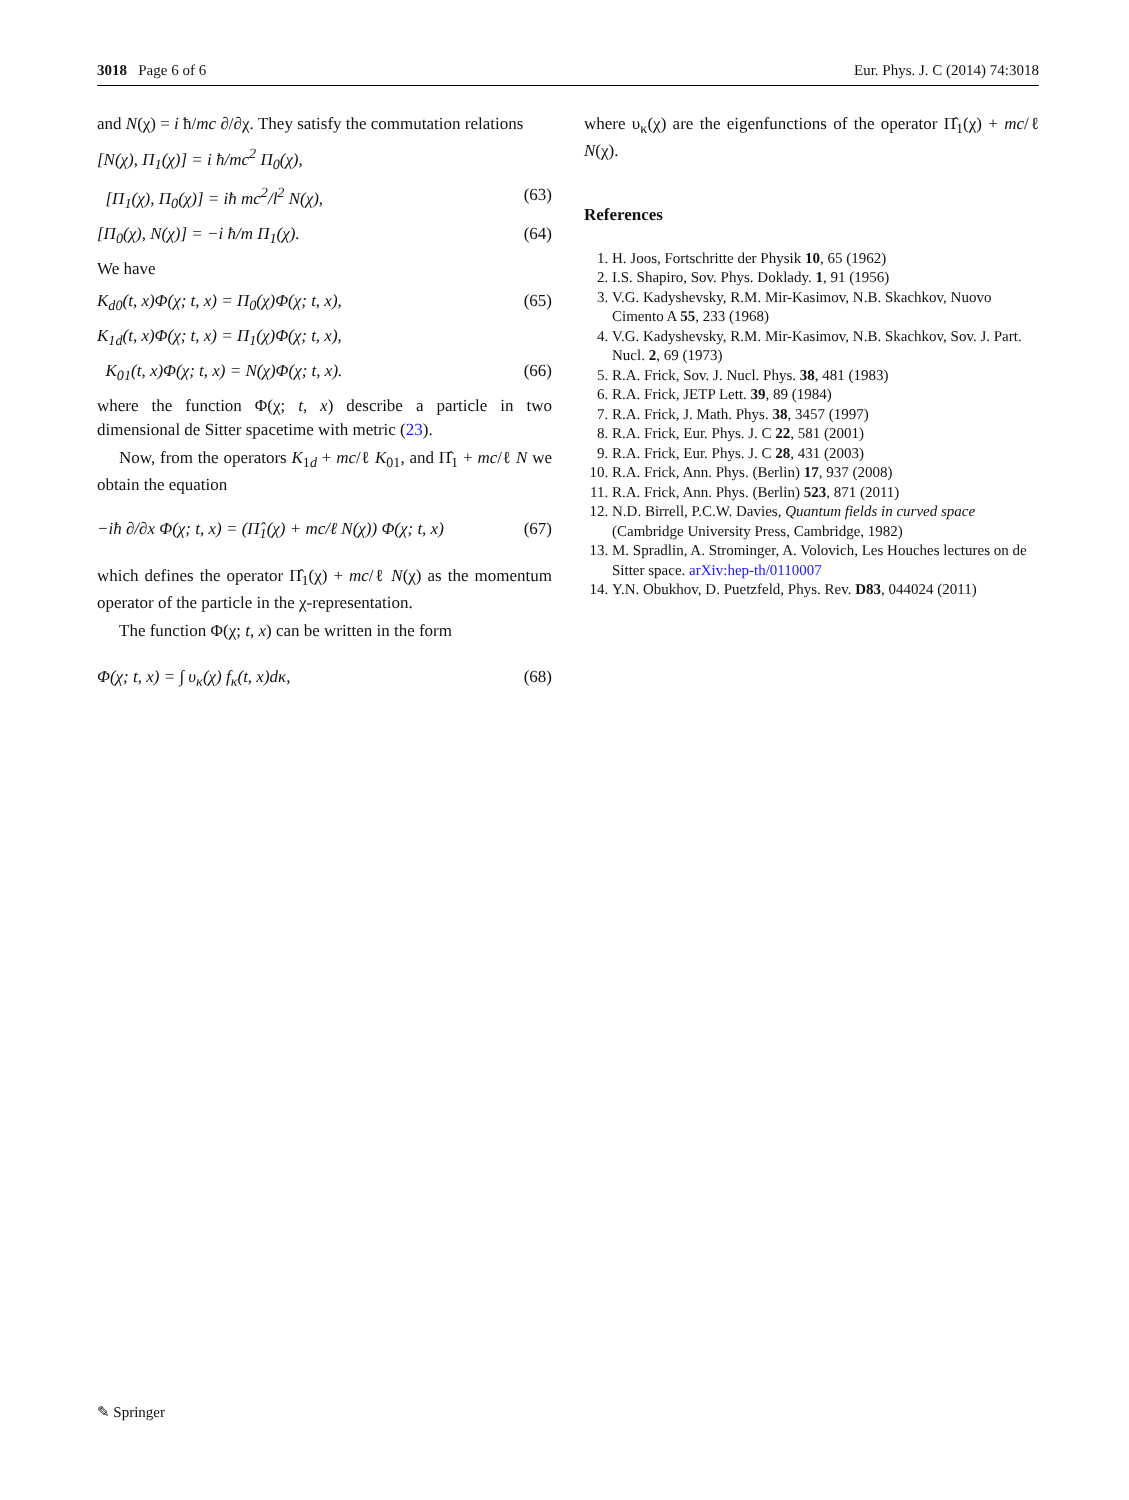3018 Page 6 of 6 Eur. Phys. J. C (2014) 74:3018
and N(χ) = i ħ/mc ∂/∂χ. They satisfy the commutation relations
[N(χ), Π<sub>1</sub>(χ)] = i ħ/mc<sup>2</sup> Π<sub>0</sub>(χ),
[Π<sub>1</sub>(χ), Π<sub>0</sub>(χ)] = iħ mc<sup>2</sup>/l<sup>2</sup> N(χ), (63)
[Π<sub>0</sub>(χ), N(χ)] = −i ħ/m Π<sub>1</sub>(χ). (64)
We have
K<sub>d0</sub>(t, x)Φ(χ; t, x) = Π<sub>0</sub>(χ)Φ(χ; t, x), (65)
K<sub>1d</sub>(t, x)Φ(χ; t, x) = Π<sub>1</sub>(χ)Φ(χ; t, x),
K<sub>01</sub>(t, x)Φ(χ; t, x) = N(χ)Φ(χ; t, x). (66)
where the function Φ(χ; t, x) describe a particle in two dimensional de Sitter spacetime with metric (23).
Now, from the operators K<sub>1d</sub> + mc/ℓ K<sub>01</sub>, and Π̂<sub>1</sub> + mc/ℓ N we obtain the equation
−iħ ∂/∂x Φ(χ; t, x) = (Π̂<sub>1</sub>(χ) + mc/ℓ N(χ)) Φ(χ; t, x) (67)
which defines the operator Π̂<sub>1</sub>(χ) + mc/ℓ N(χ) as the momentum operator of the particle in the χ-representation.
The function Φ(χ; t, x) can be written in the form
Φ(χ; t, x) = ∫ υ<sub>κ</sub>(χ) f<sub>κ</sub>(t, x)dκ, (68)
where υ<sub>κ</sub>(χ) are the eigenfunctions of the operator Π̂<sub>1</sub>(χ) + mc/ℓ N(χ).
References
1. H. Joos, Fortschritte der Physik 10, 65 (1962)
2. I.S. Shapiro, Sov. Phys. Doklady. 1, 91 (1956)
3. V.G. Kadyshevsky, R.M. Mir-Kasimov, N.B. Skachkov, Nuovo Cimento A 55, 233 (1968)
4. V.G. Kadyshevsky, R.M. Mir-Kasimov, N.B. Skachkov, Sov. J. Part. Nucl. 2, 69 (1973)
5. R.A. Frick, Sov. J. Nucl. Phys. 38, 481 (1983)
6. R.A. Frick, JETP Lett. 39, 89 (1984)
7. R.A. Frick, J. Math. Phys. 38, 3457 (1997)
8. R.A. Frick, Eur. Phys. J. C 22, 581 (2001)
9. R.A. Frick, Eur. Phys. J. C 28, 431 (2003)
10. R.A. Frick, Ann. Phys. (Berlin) 17, 937 (2008)
11. R.A. Frick, Ann. Phys. (Berlin) 523, 871 (2011)
12. N.D. Birrell, P.C.W. Davies, Quantum fields in curved space (Cambridge University Press, Cambridge, 1982)
13. M. Spradlin, A. Strominger, A. Volovich, Les Houches lectures on de Sitter space. arXiv:hep-th/0110007
14. Y.N. Obukhov, D. Puetzfeld, Phys. Rev. D83, 044024 (2011)
✎ Springer